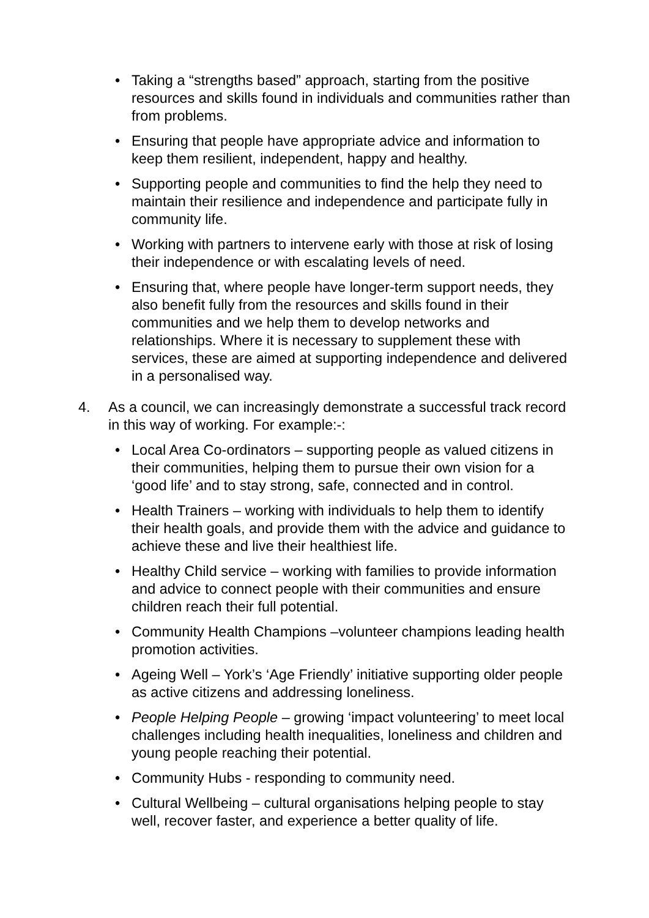• Taking a “strengths based” approach, starting from the positive resources and skills found in individuals and communities rather than from problems.
• Ensuring that people have appropriate advice and information to keep them resilient, independent, happy and healthy.
• Supporting people and communities to find the help they need to maintain their resilience and independence and participate fully in community life.
• Working with partners to intervene early with those at risk of losing their independence or with escalating levels of need.
• Ensuring that, where people have longer-term support needs, they also benefit fully from the resources and skills found in their communities and we help them to develop networks and relationships. Where it is necessary to supplement these with services, these are aimed at supporting independence and delivered in a personalised way.
4. As a council, we can increasingly demonstrate a successful track record in this way of working. For example:-:
• Local Area Co-ordinators – supporting people as valued citizens in their communities, helping them to pursue their own vision for a ‘good life’ and to stay strong, safe, connected and in control.
• Health Trainers – working with individuals to help them to identify their health goals, and provide them with the advice and guidance to achieve these and live their healthiest life.
• Healthy Child service – working with families to provide information and advice to connect people with their communities and ensure children reach their full potential.
• Community Health Champions –volunteer champions leading health promotion activities.
• Ageing Well – York’s ‘Age Friendly’ initiative supporting older people as active citizens and addressing loneliness.
• People Helping People – growing ‘impact volunteering’ to meet local challenges including health inequalities, loneliness and children and young people reaching their potential.
• Community Hubs - responding to community need.
• Cultural Wellbeing – cultural organisations helping people to stay well, recover faster, and experience a better quality of life.